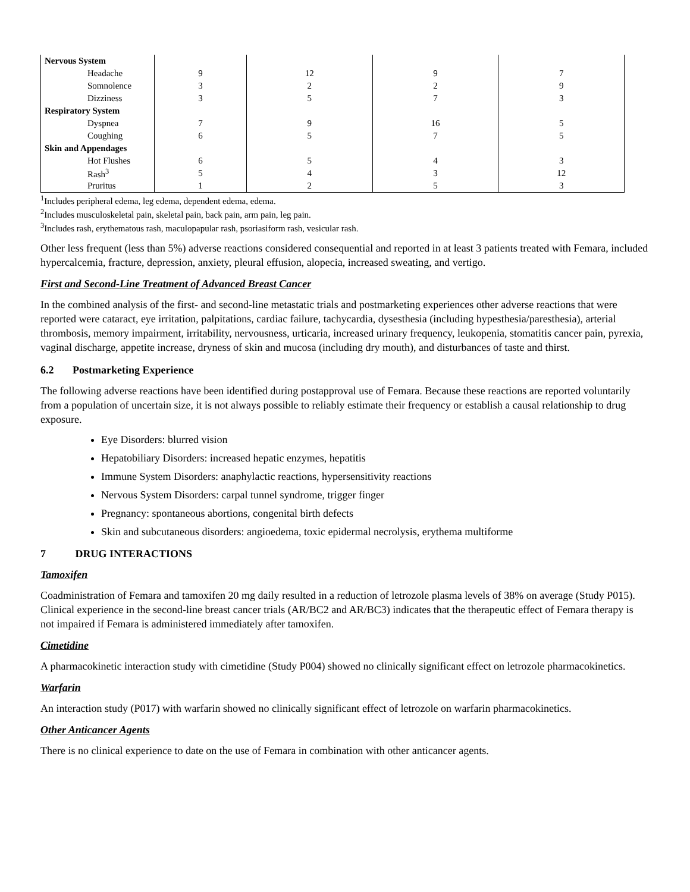| Nervous System | | | | |
| Headache | 9 | 12 | 9 | 7 |
| Somnolence | 3 | 2 | 2 | 9 |
| Dizziness | 3 | 5 | 7 | 3 |
| Respiratory System | | | | |
| Dyspnea | 7 | 9 | 16 | 5 |
| Coughing | 6 | 5 | 7 | 5 |
| Skin and Appendages | | | | |
| Hot Flushes | 6 | 5 | 4 | 3 |
| Rash<sup>3</sup> | 5 | 4 | 3 | 12 |
| Pruritus | 1 | 2 | 5 | 3 |
<sup>1</sup> Includes peripheral edema, leg edema, dependent edema, edema.
<sup>2</sup> Includes musculoskeletal pain, skeletal pain, back pain, arm pain, leg pain.
<sup>3</sup> Includes rash, erythematous rash, maculopapular rash, psoriasiform rash, vesicular rash.
Other less frequent (less than 5%) adverse reactions considered consequential and reported in at least 3 patients treated with Femara, included hypercalcemia, fracture, depression, anxiety, pleural effusion, alopecia, increased sweating, and vertigo.
First and Second-Line Treatment of Advanced Breast Cancer
In the combined analysis of the first- and second-line metastatic trials and postmarketing experiences other adverse reactions that were reported were cataract, eye irritation, palpitations, cardiac failure, tachycardia, dysesthesia (including hypesthesia/paresthesia), arterial thrombosis, memory impairment, irritability, nervousness, urticaria, increased urinary frequency, leukopenia, stomatitis cancer pain, pyrexia, vaginal discharge, appetite increase, dryness of skin and mucosa (including dry mouth), and disturbances of taste and thirst.
6.2 Postmarketing Experience
The following adverse reactions have been identified during postapproval use of Femara. Because these reactions are reported voluntarily from a population of uncertain size, it is not always possible to reliably estimate their frequency or establish a causal relationship to drug exposure.
Eye Disorders: blurred vision
Hepatobiliary Disorders: increased hepatic enzymes, hepatitis
Immune System Disorders: anaphylactic reactions, hypersensitivity reactions
Nervous System Disorders: carpal tunnel syndrome, trigger finger
Pregnancy: spontaneous abortions, congenital birth defects
Skin and subcutaneous disorders: angioedema, toxic epidermal necrolysis, erythema multiforme
7 DRUG INTERACTIONS
Tamoxifen
Coadministration of Femara and tamoxifen 20 mg daily resulted in a reduction of letrozole plasma levels of 38% on average (Study P015). Clinical experience in the second-line breast cancer trials (AR/BC2 and AR/BC3) indicates that the therapeutic effect of Femara therapy is not impaired if Femara is administered immediately after tamoxifen.
Cimetidine
A pharmacokinetic interaction study with cimetidine (Study P004) showed no clinically significant effect on letrozole pharmacokinetics.
Warfarin
An interaction study (P017) with warfarin showed no clinically significant effect of letrozole on warfarin pharmacokinetics.
Other Anticancer Agents
There is no clinical experience to date on the use of Femara in combination with other anticancer agents.